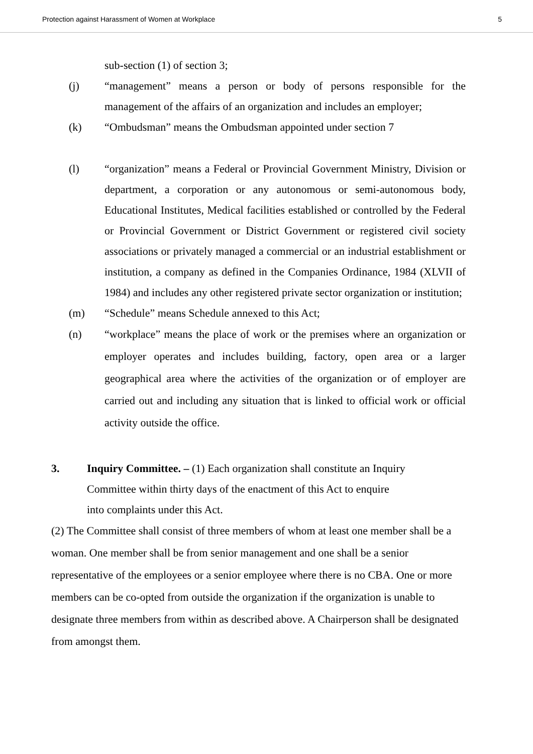Protection against Harassment of Women at Workplace 5
sub-section (1) of section 3;
(j) “management” means a person or body of persons responsible for the management of the affairs of an organization and includes an employer;
(k) “Ombudsman” means the Ombudsman appointed under section 7
(l) “organization” means a Federal or Provincial Government Ministry, Division or department, a corporation or any autonomous or semi-autonomous body, Educational Institutes, Medical facilities established or controlled by the Federal or Provincial Government or District Government or registered civil society associations or privately managed a commercial or an industrial establishment or institution, a company as defined in the Companies Ordinance, 1984 (XLVII of 1984) and includes any other registered private sector organization or institution;
(m) “Schedule” means Schedule annexed to this Act;
(n) “workplace” means the place of work or the premises where an organization or employer operates and includes building, factory, open area or a larger geographical area where the activities of the organization or of employer are carried out and including any situation that is linked to official work or official activity outside the office.
3. Inquiry Committee. – (1) Each organization shall constitute an Inquiry
Committee within thirty days of the enactment of this Act to enquire
into complaints under this Act.
(2) The Committee shall consist of three members of whom at least one member shall be a woman. One member shall be from senior management and one shall be a senior representative of the employees or a senior employee where there is no CBA. One or more members can be co-opted from outside the organization if the organization is unable to designate three members from within as described above. A Chairperson shall be designated from amongst them.